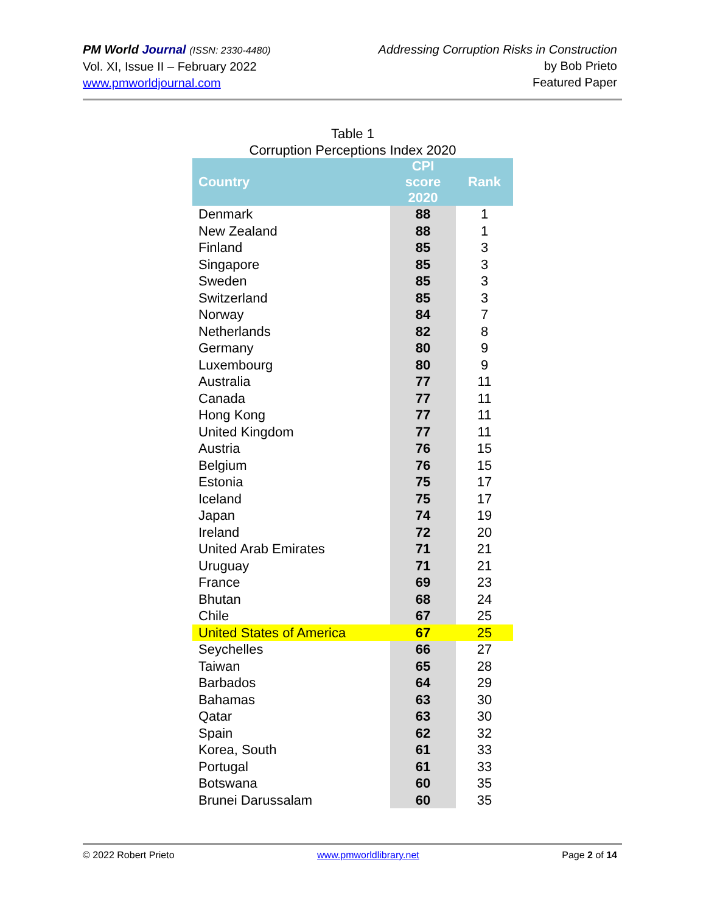PM World Journal (ISSN: 2330-4480)
Vol. XI, Issue II – February 2022
www.pmworldjournal.com
Addressing Corruption Risks in Construction
by Bob Prieto
Featured Paper
Table 1
Corruption Perceptions Index 2020
| Country | CPI score 2020 | Rank |
| --- | --- | --- |
| Denmark | 88 | 1 |
| New Zealand | 88 | 1 |
| Finland | 85 | 3 |
| Singapore | 85 | 3 |
| Sweden | 85 | 3 |
| Switzerland | 85 | 3 |
| Norway | 84 | 7 |
| Netherlands | 82 | 8 |
| Germany | 80 | 9 |
| Luxembourg | 80 | 9 |
| Australia | 77 | 11 |
| Canada | 77 | 11 |
| Hong Kong | 77 | 11 |
| United Kingdom | 77 | 11 |
| Austria | 76 | 15 |
| Belgium | 76 | 15 |
| Estonia | 75 | 17 |
| Iceland | 75 | 17 |
| Japan | 74 | 19 |
| Ireland | 72 | 20 |
| United Arab Emirates | 71 | 21 |
| Uruguay | 71 | 21 |
| France | 69 | 23 |
| Bhutan | 68 | 24 |
| Chile | 67 | 25 |
| United States of America | 67 | 25 |
| Seychelles | 66 | 27 |
| Taiwan | 65 | 28 |
| Barbados | 64 | 29 |
| Bahamas | 63 | 30 |
| Qatar | 63 | 30 |
| Spain | 62 | 32 |
| Korea, South | 61 | 33 |
| Portugal | 61 | 33 |
| Botswana | 60 | 35 |
| Brunei Darussalam | 60 | 35 |
© 2022 Robert Prieto www.pmworldlibrary.net Page 2 of 14